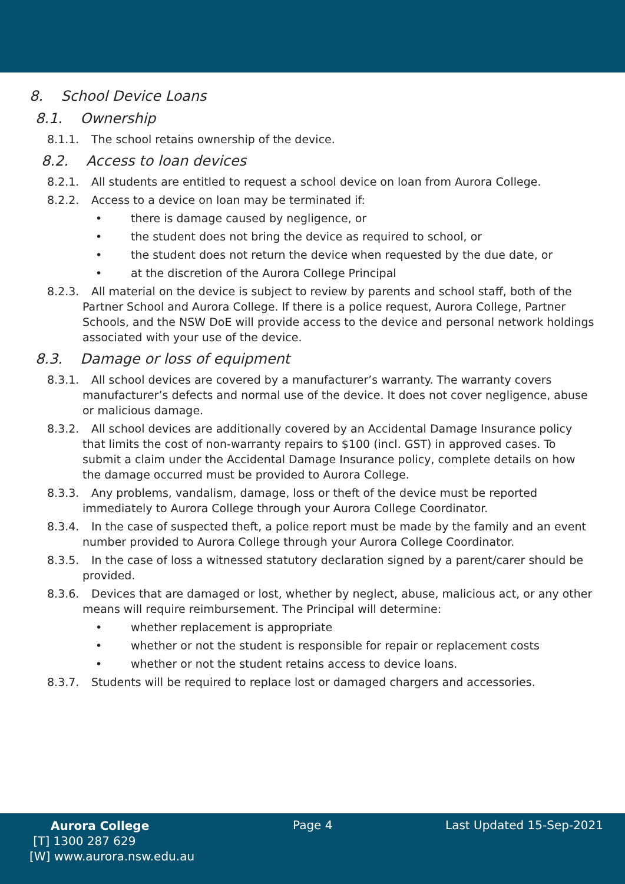8. School Device Loans
8.1. Ownership
8.1.1. The school retains ownership of the device.
8.2. Access to loan devices
8.2.1. All students are entitled to request a school device on loan from Aurora College.
8.2.2. Access to a device on loan may be terminated if:
• there is damage caused by negligence, or
• the student does not bring the device as required to school, or
• the student does not return the device when requested by the due date, or
• at the discretion of the Aurora College Principal
8.2.3. All material on the device is subject to review by parents and school staff, both of the Partner School and Aurora College. If there is a police request, Aurora College, Partner Schools, and the NSW DoE will provide access to the device and personal network holdings associated with your use of the device.
8.3. Damage or loss of equipment
8.3.1. All school devices are covered by a manufacturer’s warranty. The warranty covers manufacturer’s defects and normal use of the device. It does not cover negligence, abuse or malicious damage.
8.3.2. All school devices are additionally covered by an Accidental Damage Insurance policy that limits the cost of non-warranty repairs to $100 (incl. GST) in approved cases. To submit a claim under the Accidental Damage Insurance policy, complete details on how the damage occurred must be provided to Aurora College.
8.3.3. Any problems, vandalism, damage, loss or theft of the device must be reported immediately to Aurora College through your Aurora College Coordinator.
8.3.4. In the case of suspected theft, a police report must be made by the family and an event number provided to Aurora College through your Aurora College Coordinator.
8.3.5. In the case of loss a witnessed statutory declaration signed by a parent/carer should be provided.
8.3.6. Devices that are damaged or lost, whether by neglect, abuse, malicious act, or any other means will require reimbursement. The Principal will determine:
• whether replacement is appropriate
• whether or not the student is responsible for repair or replacement costs
• whether or not the student retains access to device loans.
8.3.7. Students will be required to replace lost or damaged chargers and accessories.
Aurora College
[T] 1300 287 629
[W] www.aurora.nsw.edu.au
Page 4 Last Updated 15-Sep-2021